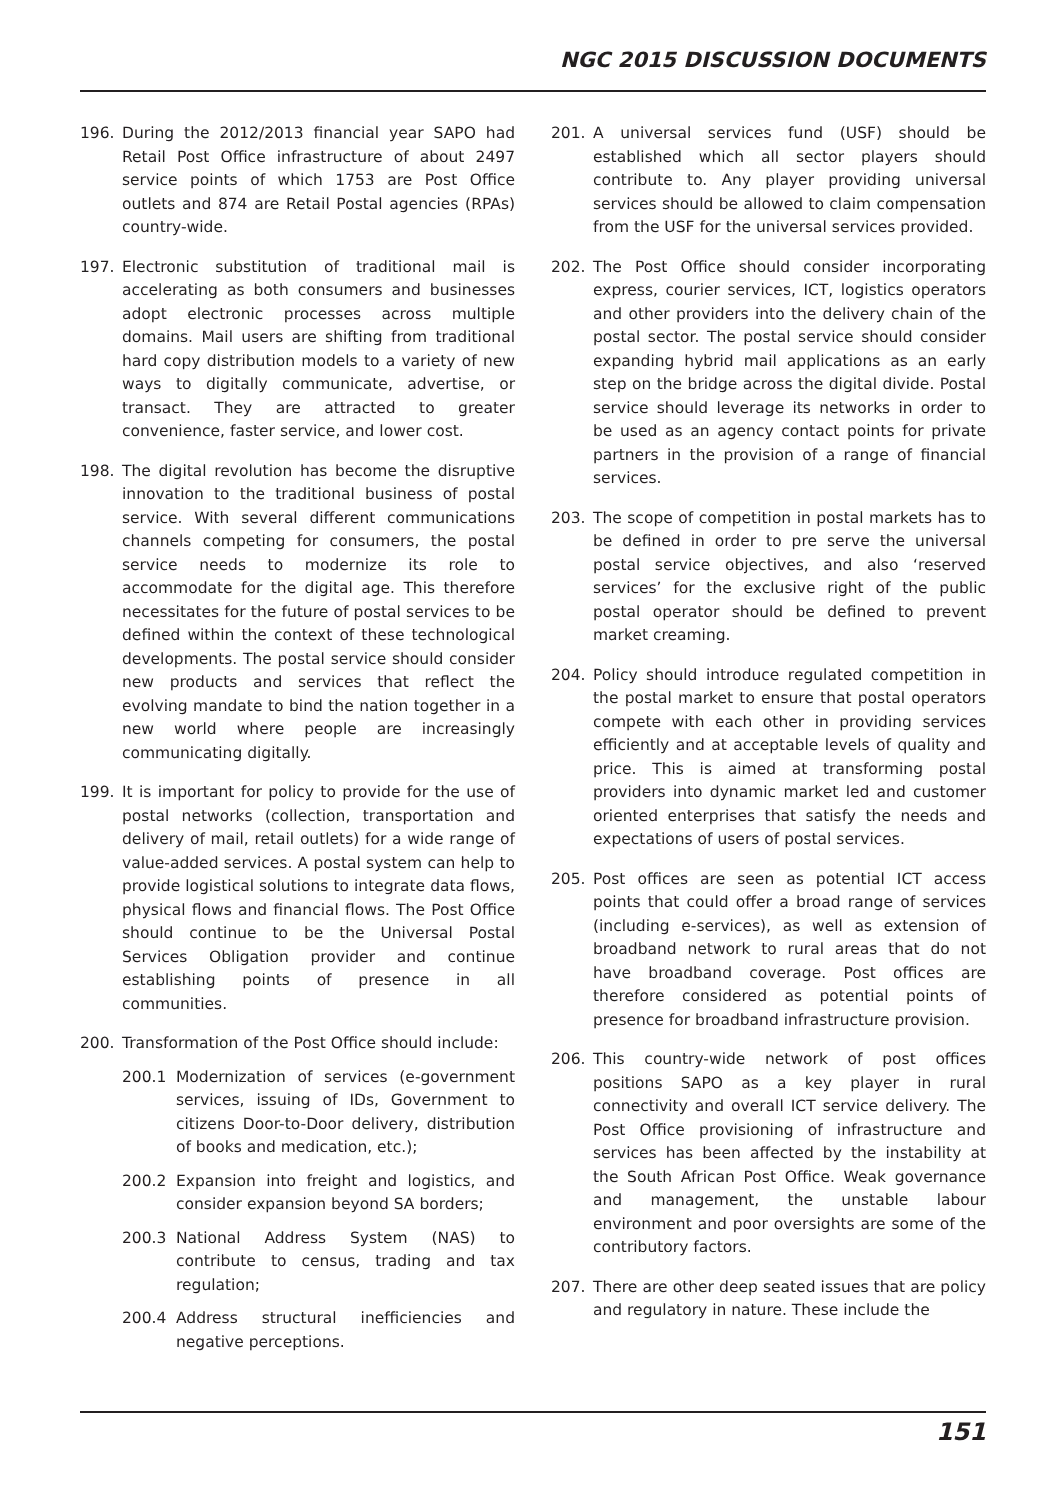NGC 2015 DISCUSSION DOCUMENTS
196. During the 2012/2013 financial year SAPO had Retail Post Office infrastructure of about 2497 service points of which 1753 are Post Office outlets and 874 are Retail Postal agencies (RPAs) country-wide.
197. Electronic substitution of traditional mail is accelerating as both consumers and businesses adopt electronic processes across multiple domains. Mail users are shifting from traditional hard copy distribution models to a variety of new ways to digitally communicate, advertise, or transact. They are attracted to greater convenience, faster service, and lower cost.
198. The digital revolution has become the disruptive innovation to the traditional business of postal service. With several different communications channels competing for consumers, the postal service needs to modernize its role to accommodate for the digital age. This therefore necessitates for the future of postal services to be defined within the context of these technological developments. The postal service should consider new products and services that reflect the evolving mandate to bind the nation together in a new world where people are increasingly communicating digitally.
199. It is important for policy to provide for the use of postal networks (collection, transportation and delivery of mail, retail outlets) for a wide range of value-added services. A postal system can help to provide logistical solutions to integrate data flows, physical flows and financial flows. The Post Office should continue to be the Universal Postal Services Obligation provider and continue establishing points of presence in all communities.
200. Transformation of the Post Office should include:
200.1 Modernization of services (e-government services, issuing of IDs, Government to citizens Door-to-Door delivery, distribution of books and medication, etc.);
200.2 Expansion into freight and logistics, and consider expansion beyond SA borders;
200.3 National Address System (NAS) to contribute to census, trading and tax regulation;
200.4 Address structural inefficiencies and negative perceptions.
201. A universal services fund (USF) should be established which all sector players should contribute to. Any player providing universal services should be allowed to claim compensation from the USF for the universal services provided.
202. The Post Office should consider incorporating express, courier services, ICT, logistics operators and other providers into the delivery chain of the postal sector. The postal service should consider expanding hybrid mail applications as an early step on the bridge across the digital divide. Postal service should leverage its networks in order to be used as an agency contact points for private partners in the provision of a range of financial services.
203. The scope of competition in postal markets has to be defined in order to pre serve the universal postal service objectives, and also ‘reserved services’ for the exclusive right of the public postal operator should be defined to prevent market creaming.
204. Policy should introduce regulated competition in the postal market to ensure that postal operators compete with each other in providing services efficiently and at acceptable levels of quality and price. This is aimed at transforming postal providers into dynamic market led and customer oriented enterprises that satisfy the needs and expectations of users of postal services.
205. Post offices are seen as potential ICT access points that could offer a broad range of services (including e-services), as well as extension of broadband network to rural areas that do not have broadband coverage. Post offices are therefore considered as potential points of presence for broadband infrastructure provision.
206. This country-wide network of post offices positions SAPO as a key player in rural connectivity and overall ICT service delivery. The Post Office provisioning of infrastructure and services has been affected by the instability at the South African Post Office. Weak governance and management, the unstable labour environment and poor oversights are some of the contributory factors.
207. There are other deep seated issues that are policy and regulatory in nature. These include the
151